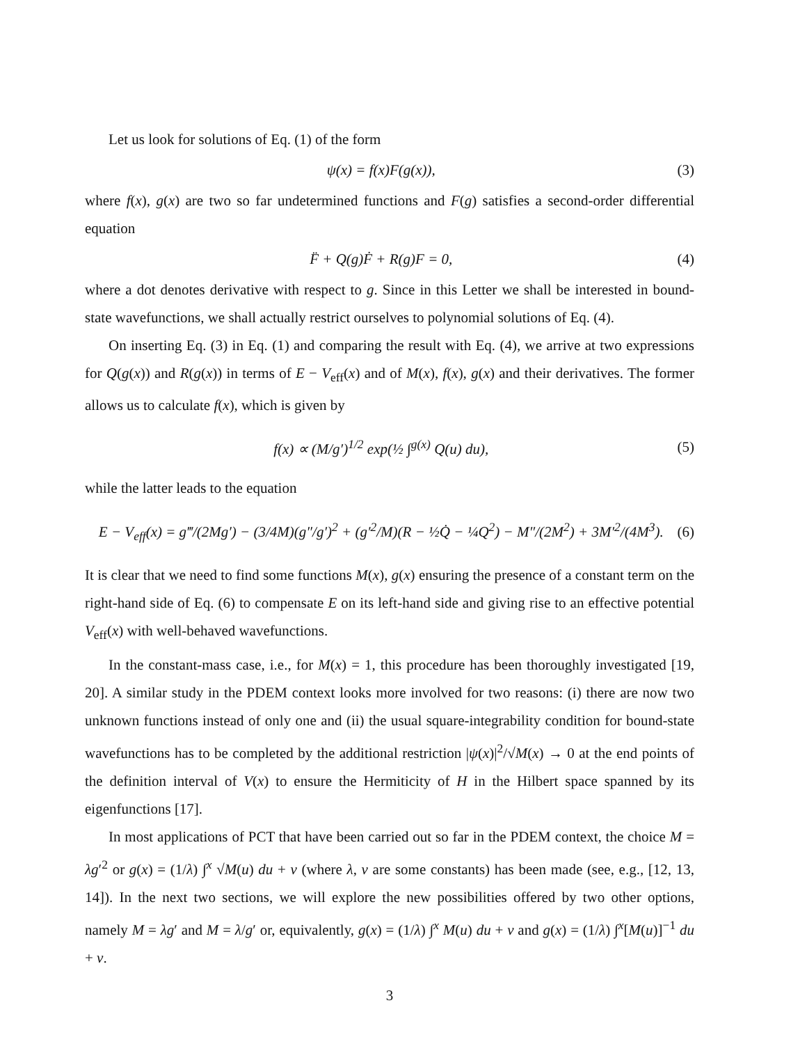Let us look for solutions of Eq. (1) of the form
ψ(x) = f(x)F(g(x)), (3)
where f(x), g(x) are two so far undetermined functions and F(g) satisfies a second-order differential equation
F̈ + Q(g)Ḟ + R(g)F = 0, (4)
where a dot denotes derivative with respect to g. Since in this Letter we shall be interested in bound-state wavefunctions, we shall actually restrict ourselves to polynomial solutions of Eq. (4).
On inserting Eq. (3) in Eq. (1) and comparing the result with Eq. (4), we arrive at two expressions for Q(g(x)) and R(g(x)) in terms of E − V<sub>eff</sub>(x) and of M(x), f(x), g(x) and their derivatives. The former allows us to calculate f(x), which is given by
f(x) ∝ (M/g′)<sup>1/2</sup> exp(½ ∫<sup>g(x)</sup> Q(u) du), (5)
while the latter leads to the equation
E − V<sub>eff</sub>(x) = g‴/(2Mg′) − (3/4M)(g″/g′)<sup>2</sup> + (g′<sup>2</sup>/M)(R − ½Q̇ − ¼Q<sup>2</sup>) − M″/(2M<sup>2</sup>) + 3M′<sup>2</sup>/(4M<sup>3</sup>). (6)
It is clear that we need to find some functions M(x), g(x) ensuring the presence of a constant term on the right-hand side of Eq. (6) to compensate E on its left-hand side and giving rise to an effective potential V<sub>eff</sub>(x) with well-behaved wavefunctions.
In the constant-mass case, i.e., for M(x) = 1, this procedure has been thoroughly investigated [19, 20]. A similar study in the PDEM context looks more involved for two reasons: (i) there are now two unknown functions instead of only one and (ii) the usual square-integrability condition for bound-state wavefunctions has to be completed by the additional restriction |ψ(x)|<sup>2</sup>/√M(x) → 0 at the end points of the definition interval of V(x) to ensure the Hermiticity of H in the Hilbert space spanned by its eigenfunctions [17].
In most applications of PCT that have been carried out so far in the PDEM context, the choice M = λg′<sup>2</sup> or g(x) = (1/λ) ∫<sup>x</sup> √M(u) du + ν (where λ, ν are some constants) has been made (see, e.g., [12, 13, 14]). In the next two sections, we will explore the new possibilities offered by two other options, namely M = λg′ and M = λ/g′ or, equivalently, g(x) = (1/λ) ∫<sup>x</sup> M(u) du + ν and g(x) = (1/λ) ∫<sup>x</sup>[M(u)]<sup>−1</sup> du + ν.
3